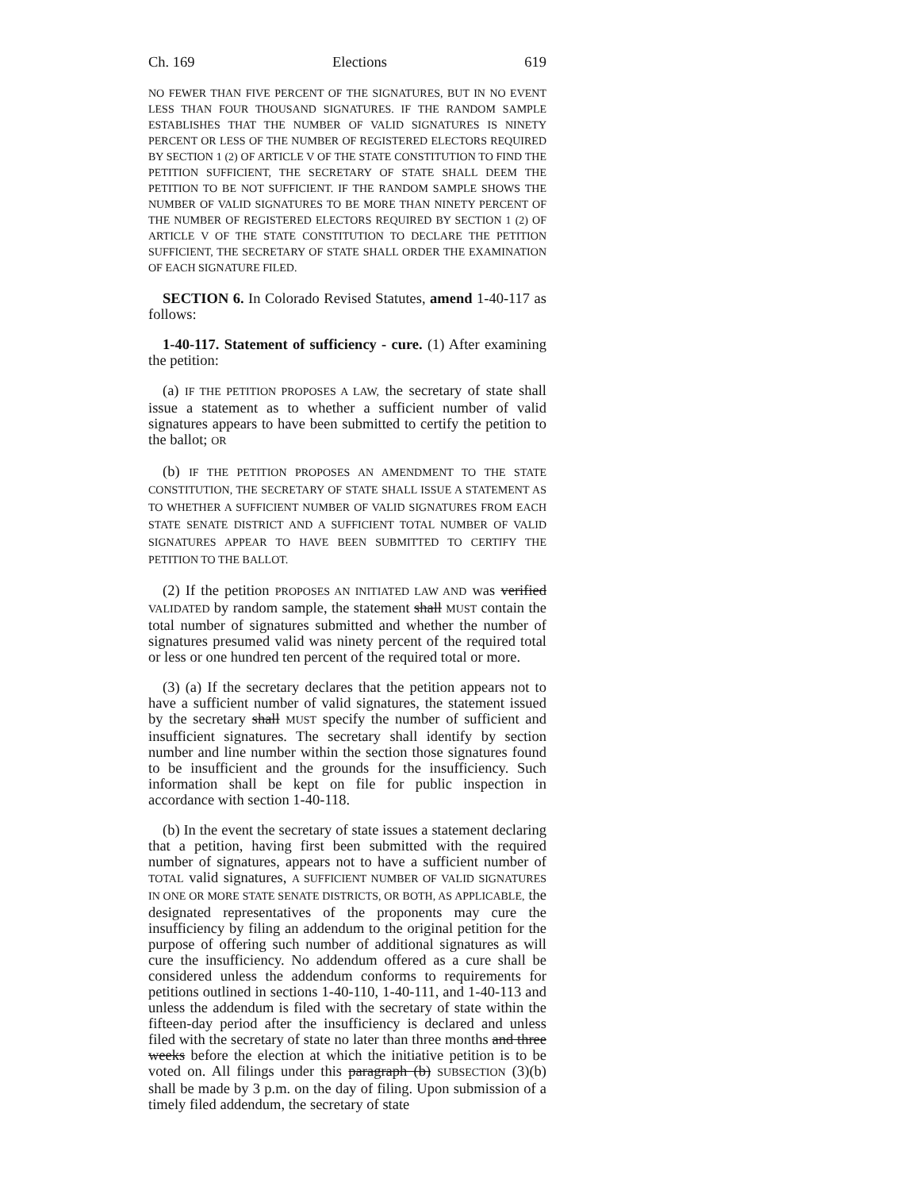Ch. 169 Elections 619
NO FEWER THAN FIVE PERCENT OF THE SIGNATURES, BUT IN NO EVENT LESS THAN FOUR THOUSAND SIGNATURES. IF THE RANDOM SAMPLE ESTABLISHES THAT THE NUMBER OF VALID SIGNATURES IS NINETY PERCENT OR LESS OF THE NUMBER OF REGISTERED ELECTORS REQUIRED BY SECTION 1 (2) OF ARTICLE V OF THE STATE CONSTITUTION TO FIND THE PETITION SUFFICIENT, THE SECRETARY OF STATE SHALL DEEM THE PETITION TO BE NOT SUFFICIENT. IF THE RANDOM SAMPLE SHOWS THE NUMBER OF VALID SIGNATURES TO BE MORE THAN NINETY PERCENT OF THE NUMBER OF REGISTERED ELECTORS REQUIRED BY SECTION 1 (2) OF ARTICLE V OF THE STATE CONSTITUTION TO DECLARE THE PETITION SUFFICIENT, THE SECRETARY OF STATE SHALL ORDER THE EXAMINATION OF EACH SIGNATURE FILED.
SECTION 6. In Colorado Revised Statutes, amend 1-40-117 as follows:
1-40-117. Statement of sufficiency - cure. (1) After examining the petition:
(a) IF THE PETITION PROPOSES A LAW, the secretary of state shall issue a statement as to whether a sufficient number of valid signatures appears to have been submitted to certify the petition to the ballot; OR
(b) IF THE PETITION PROPOSES AN AMENDMENT TO THE STATE CONSTITUTION, THE SECRETARY OF STATE SHALL ISSUE A STATEMENT AS TO WHETHER A SUFFICIENT NUMBER OF VALID SIGNATURES FROM EACH STATE SENATE DISTRICT AND A SUFFICIENT TOTAL NUMBER OF VALID SIGNATURES APPEAR TO HAVE BEEN SUBMITTED TO CERTIFY THE PETITION TO THE BALLOT.
(2) If the petition PROPOSES AN INITIATED LAW AND was verified VALIDATED by random sample, the statement shall MUST contain the total number of signatures submitted and whether the number of signatures presumed valid was ninety percent of the required total or less or one hundred ten percent of the required total or more.
(3) (a) If the secretary declares that the petition appears not to have a sufficient number of valid signatures, the statement issued by the secretary shall MUST specify the number of sufficient and insufficient signatures. The secretary shall identify by section number and line number within the section those signatures found to be insufficient and the grounds for the insufficiency. Such information shall be kept on file for public inspection in accordance with section 1-40-118.
(b) In the event the secretary of state issues a statement declaring that a petition, having first been submitted with the required number of signatures, appears not to have a sufficient number of TOTAL valid signatures, A SUFFICIENT NUMBER OF VALID SIGNATURES IN ONE OR MORE STATE SENATE DISTRICTS, OR BOTH, AS APPLICABLE, the designated representatives of the proponents may cure the insufficiency by filing an addendum to the original petition for the purpose of offering such number of additional signatures as will cure the insufficiency. No addendum offered as a cure shall be considered unless the addendum conforms to requirements for petitions outlined in sections 1-40-110, 1-40-111, and 1-40-113 and unless the addendum is filed with the secretary of state within the fifteen-day period after the insufficiency is declared and unless filed with the secretary of state no later than three months and three weeks before the election at which the initiative petition is to be voted on. All filings under this paragraph (b) SUBSECTION (3)(b) shall be made by 3 p.m. on the day of filing. Upon submission of a timely filed addendum, the secretary of state